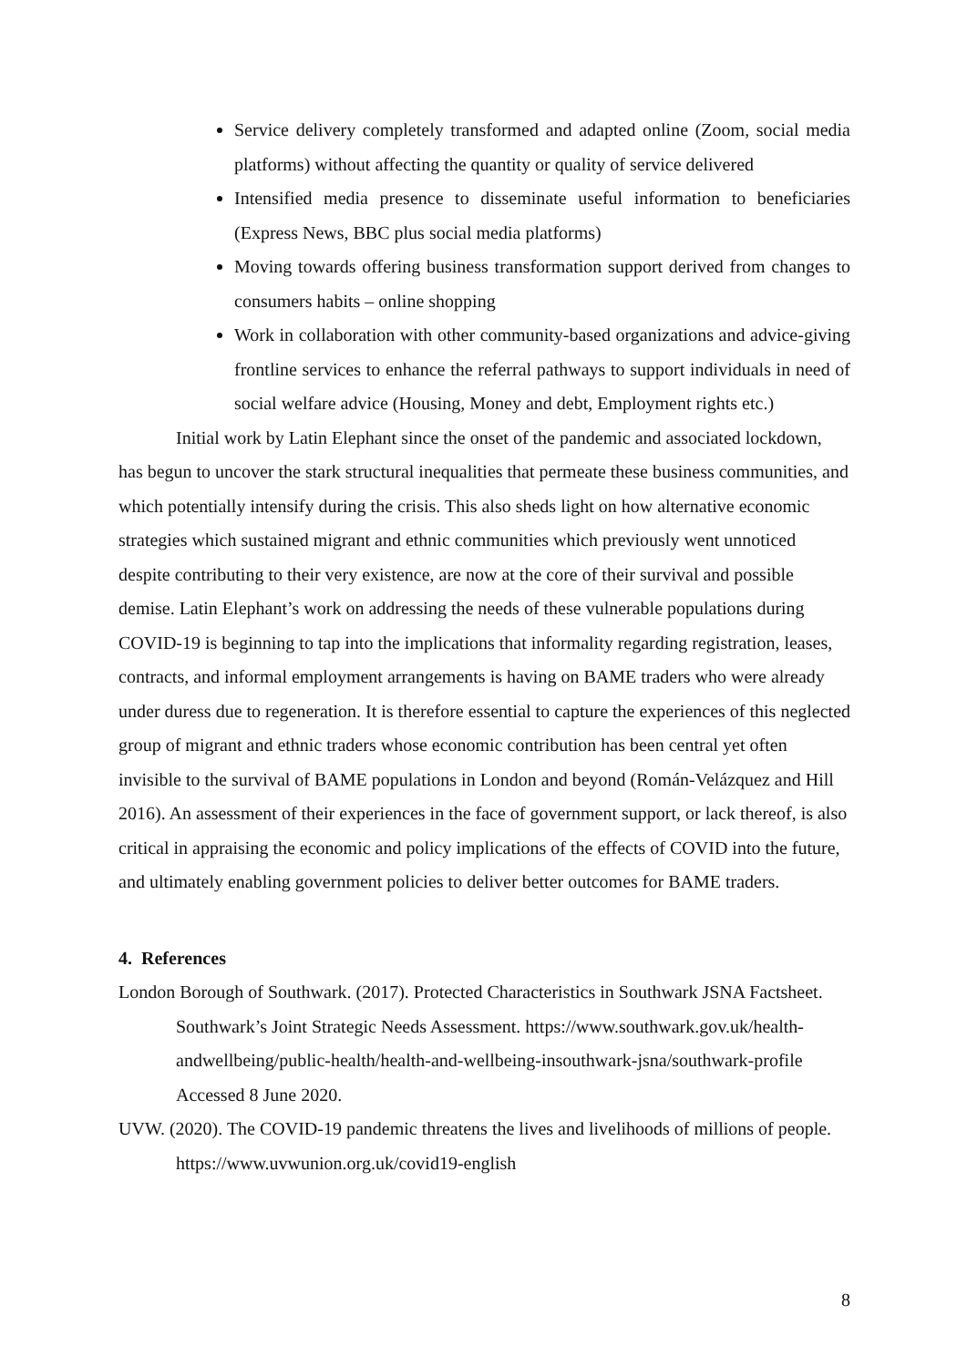Service delivery completely transformed and adapted online (Zoom, social media platforms) without affecting the quantity or quality of service delivered
Intensified media presence to disseminate useful information to beneficiaries (Express News, BBC plus social media platforms)
Moving towards offering business transformation support derived from changes to consumers habits – online shopping
Work in collaboration with other community-based organizations and advice-giving frontline services to enhance the referral pathways to support individuals in need of social welfare advice (Housing, Money and debt, Employment rights etc.)
Initial work by Latin Elephant since the onset of the pandemic and associated lockdown, has begun to uncover the stark structural inequalities that permeate these business communities, and which potentially intensify during the crisis. This also sheds light on how alternative economic strategies which sustained migrant and ethnic communities which previously went unnoticed despite contributing to their very existence, are now at the core of their survival and possible demise. Latin Elephant’s work on addressing the needs of these vulnerable populations during COVID-19 is beginning to tap into the implications that informality regarding registration, leases, contracts, and informal employment arrangements is having on BAME traders who were already under duress due to regeneration. It is therefore essential to capture the experiences of this neglected group of migrant and ethnic traders whose economic contribution has been central yet often invisible to the survival of BAME populations in London and beyond (Román-Velázquez and Hill 2016). An assessment of their experiences in the face of government support, or lack thereof, is also critical in appraising the economic and policy implications of the effects of COVID into the future, and ultimately enabling government policies to deliver better outcomes for BAME traders.
4. References
London Borough of Southwark. (2017). Protected Characteristics in Southwark JSNA Factsheet. Southwark’s Joint Strategic Needs Assessment. https://www.southwark.gov.uk/health-andwellbeing/public-health/health-and-wellbeing-insouthwark-jsna/southwark-profile Accessed 8 June 2020.
UVW. (2020). The COVID-19 pandemic threatens the lives and livelihoods of millions of people. https://www.uvwunion.org.uk/covid19-english
8